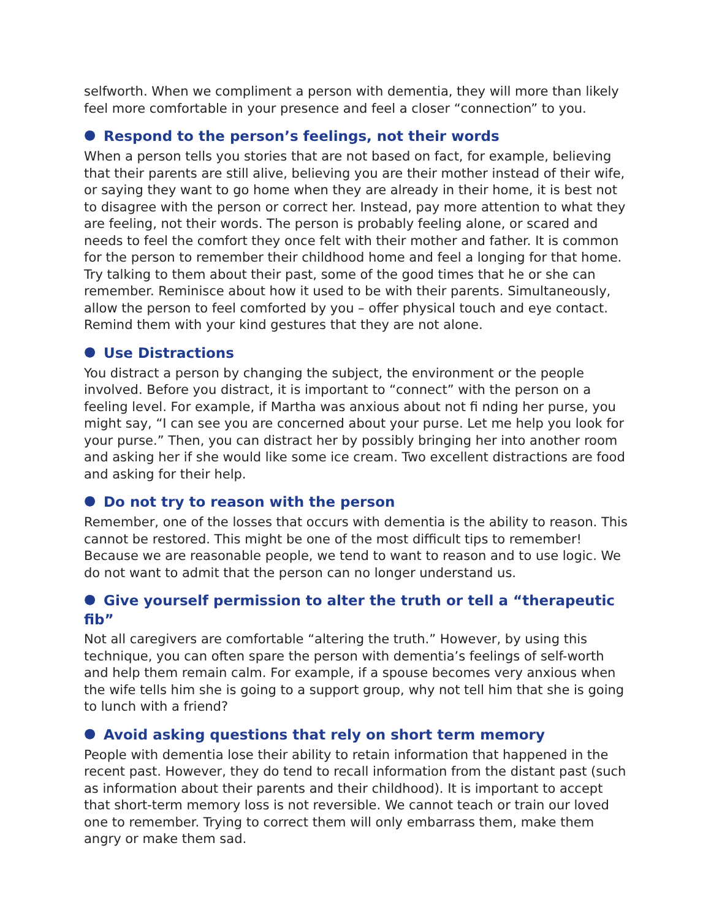selfworth. When we compliment a person with dementia, they will more than likely feel more comfortable in your presence and feel a closer “connection” to you.
● Respond to the person’s feelings, not their words
When a person tells you stories that are not based on fact, for example, believing that their parents are still alive, believing you are their mother instead of their wife, or saying they want to go home when they are already in their home, it is best not to disagree with the person or correct her. Instead, pay more attention to what they are feeling, not their words. The person is probably feeling alone, or scared and needs to feel the comfort they once felt with their mother and father. It is common for the person to remember their childhood home and feel a longing for that home. Try talking to them about their past, some of the good times that he or she can remember. Reminisce about how it used to be with their parents. Simultaneously, allow the person to feel comforted by you – offer physical touch and eye contact. Remind them with your kind gestures that they are not alone.
● Use Distractions
You distract a person by changing the subject, the environment or the people involved. Before you distract, it is important to “connect” with the person on a feeling level. For example, if Martha was anxious about not fi nding her purse, you might say, “I can see you are concerned about your purse. Let me help you look for your purse.” Then, you can distract her by possibly bringing her into another room and asking her if she would like some ice cream. Two excellent distractions are food and asking for their help.
● Do not try to reason with the person
Remember, one of the losses that occurs with dementia is the ability to reason. This cannot be restored. This might be one of the most difficult tips to remember! Because we are reasonable people, we tend to want to reason and to use logic. We do not want to admit that the person can no longer understand us.
● Give yourself permission to alter the truth or tell a “therapeutic fib”
Not all caregivers are comfortable “altering the truth.” However, by using this technique, you can often spare the person with dementia’s feelings of self-worth and help them remain calm. For example, if a spouse becomes very anxious when the wife tells him she is going to a support group, why not tell him that she is going to lunch with a friend?
● Avoid asking questions that rely on short term memory
People with dementia lose their ability to retain information that happened in the recent past. However, they do tend to recall information from the distant past (such as information about their parents and their childhood). It is important to accept that short-term memory loss is not reversible. We cannot teach or train our loved one to remember. Trying to correct them will only embarrass them, make them angry or make them sad.